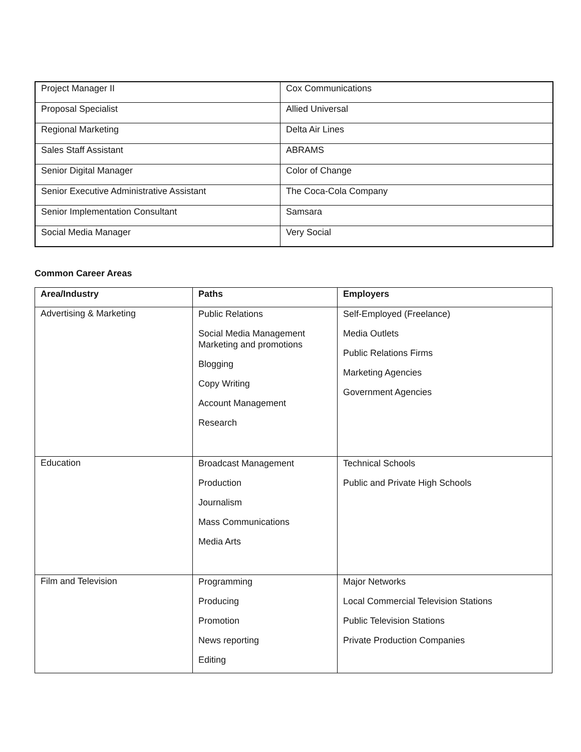| Project Manager II | Cox Communications |
| Proposal Specialist | Allied Universal |
| Regional Marketing | Delta Air Lines |
| Sales Staff Assistant | ABRAMS |
| Senior Digital Manager | Color of Change |
| Senior Executive Administrative Assistant | The Coca-Cola Company |
| Senior Implementation Consultant | Samsara |
| Social Media Manager | Very Social |
Common Career Areas
| Area/Industry | Paths | Employers |
| --- | --- | --- |
| Advertising & Marketing | Public Relations Social Media Management Marketing and promotions Blogging Copy Writing Account Management Research | Self-Employed (Freelance) Media Outlets Public Relations Firms Marketing Agencies Government Agencies |
| Education | Broadcast Management Production Journalism Mass Communications Media Arts | Technical Schools Public and Private High Schools |
| Film and Television | Programming Producing Promotion News reporting Editing | Major Networks Local Commercial Television Stations Public Television Stations Private Production Companies |